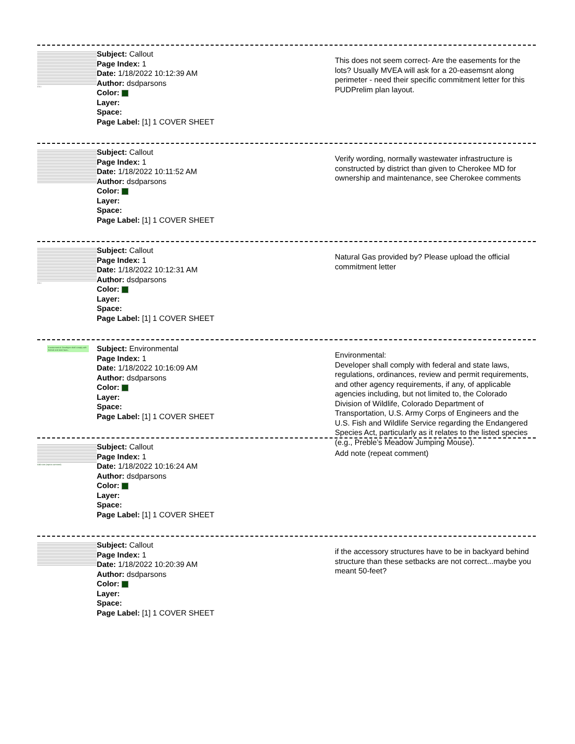C0.1
Subject: Callout
Page Index: 1
Date: 1/18/2022 10:12:39 AM
Author: dsdparsons
Color:
Layer:
Space:
Page Label: [1] 1 COVER SHEET
This does not seem correct- Are the easements for the lots? Usually MVEA will ask for a 20-easemsnt along perimeter - need their specific commitment letter for this PUDPrelim plan layout.
Subject: Callout
Page Index: 1
Date: 1/18/2022 10:11:52 AM
Author: dsdparsons
Color:
Layer:
Space:
Page Label: [1] 1 COVER SHEET
Verify wording, normally wastewater infrastructure is constructed by district than given to Cherokee MD for ownership and maintenance, see Cherokee comments
C0.1
Subject: Callout
Page Index: 1
Date: 1/18/2022 10:12:31 AM
Author: dsdparsons
Color:
Layer:
Space:
Page Label: [1] 1 COVER SHEET
Natural Gas provided by? Please upload the official commitment letter
Environmental: Developer shall comply with federal and state laws...
Subject: Environmental
Page Index: 1
Date: 1/18/2022 10:16:09 AM
Author: dsdparsons
Color:
Layer:
Space:
Page Label: [1] 1 COVER SHEET
Environmental:
Developer shall comply with federal and state laws, regulations, ordinances, review and permit requirements, and other agency requirements, if any, of applicable agencies including, but not limited to, the Colorado Division of Wildlife, Colorado Department of Transportation, U.S. Army Corps of Engineers and the U.S. Fish and Wildlife Service regarding the Endangered Species Act, particularly as it relates to the listed species (e.g., Preble’s Meadow Jumping Mouse).
Add note (repeat comment)
Subject: Callout
Page Index: 1
Date: 1/18/2022 10:16:24 AM
Author: dsdparsons
Color:
Layer:
Space:
Page Label: [1] 1 COVER SHEET
Add note (repeat comment)
Subject: Callout
Page Index: 1
Date: 1/18/2022 10:20:39 AM
Author: dsdparsons
Color:
Layer:
Space:
Page Label: [1] 1 COVER SHEET
if the accessory structures have to be in backyard behind structure than these setbacks are not correct...maybe you meant 50-feet?